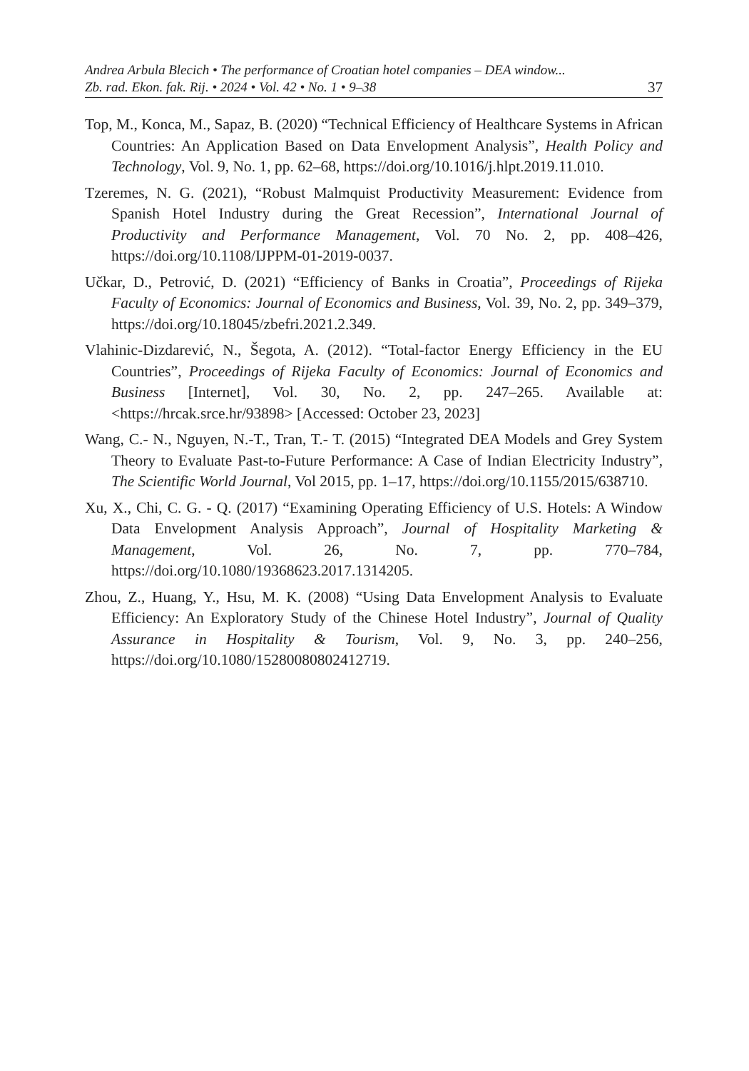Andrea Arbula Blecich • The performance of Croatian hotel companies – DEA window...
Zb. rad. Ekon. fak. Rij. • 2024 • Vol. 42 • No. 1 • 9–38 37
Top, M., Konca, M., Sapaz, B. (2020) “Technical Efficiency of Healthcare Systems in African Countries: An Application Based on Data Envelopment Analysis”, Health Policy and Technology, Vol. 9, No. 1, pp. 62–68, https://doi.org/10.1016/j.hlpt.2019.11.010.
Tzeremes, N. G. (2021), “Robust Malmquist Productivity Measurement: Evidence from Spanish Hotel Industry during the Great Recession”, International Journal of Productivity and Performance Management, Vol. 70 No. 2, pp. 408–426, https://doi.org/10.1108/IJPPM-01-2019-0037.
Učkar, D., Petrović, D. (2021) “Efficiency of Banks in Croatia”, Proceedings of Rijeka Faculty of Economics: Journal of Economics and Business, Vol. 39, No. 2, pp. 349–379, https://doi.org/10.18045/zbefri.2021.2.349.
Vlahinic-Dizdarević, N., Šegota, A. (2012). “Total-factor Energy Efficiency in the EU Countries”, Proceedings of Rijeka Faculty of Economics: Journal of Economics and Business [Internet], Vol. 30, No. 2, pp. 247–265. Available at: <https://hrcak.srce.hr/93898> [Accessed: October 23, 2023]
Wang, C.- N., Nguyen, N.-T., Tran, T.- T. (2015) “Integrated DEA Models and Grey System Theory to Evaluate Past-to-Future Performance: A Case of Indian Electricity Industry”, The Scientific World Journal, Vol 2015, pp. 1–17, https://doi.org/10.1155/2015/638710.
Xu, X., Chi, C. G. - Q. (2017) “Examining Operating Efficiency of U.S. Hotels: A Window Data Envelopment Analysis Approach”, Journal of Hospitality Marketing & Management, Vol. 26, No. 7, pp. 770–784, https://doi.org/10.1080/19368623.2017.1314205.
Zhou, Z., Huang, Y., Hsu, M. K. (2008) “Using Data Envelopment Analysis to Evaluate Efficiency: An Exploratory Study of the Chinese Hotel Industry”, Journal of Quality Assurance in Hospitality & Tourism, Vol. 9, No. 3, pp. 240–256, https://doi.org/10.1080/15280080802412719.